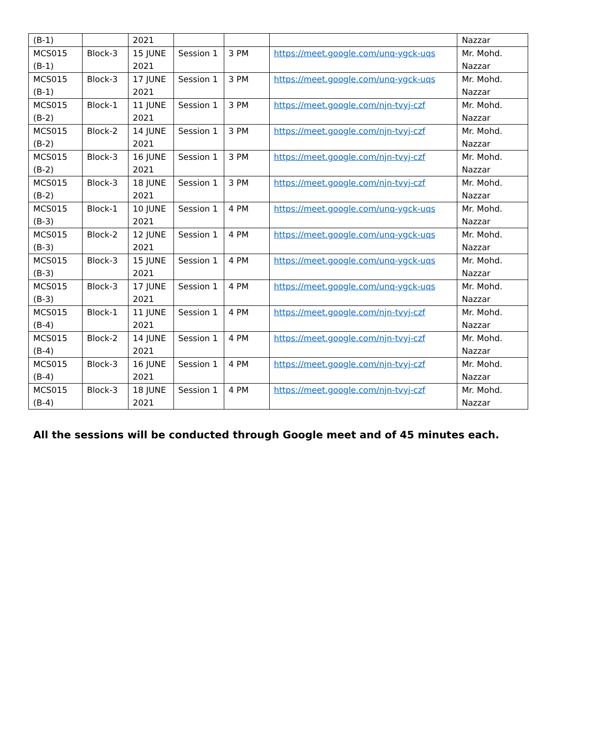| (B-1) | | 2021 | | | | Nazzar |
| MCS015 (B-1) | Block-3 | 15 JUNE 2021 | Session 1 | 3 PM | https://meet.google.com/unq-ygck-uqs | Mr. Mohd. Nazzar |
| MCS015 (B-1) | Block-3 | 17 JUNE 2021 | Session 1 | 3 PM | https://meet.google.com/unq-ygck-uqs | Mr. Mohd. Nazzar |
| MCS015 (B-2) | Block-1 | 11 JUNE 2021 | Session 1 | 3 PM | https://meet.google.com/njn-tvyj-czf | Mr. Mohd. Nazzar |
| MCS015 (B-2) | Block-2 | 14 JUNE 2021 | Session 1 | 3 PM | https://meet.google.com/njn-tvyj-czf | Mr. Mohd. Nazzar |
| MCS015 (B-2) | Block-3 | 16 JUNE 2021 | Session 1 | 3 PM | https://meet.google.com/njn-tvyj-czf | Mr. Mohd. Nazzar |
| MCS015 (B-2) | Block-3 | 18 JUNE 2021 | Session 1 | 3 PM | https://meet.google.com/njn-tvyj-czf | Mr. Mohd. Nazzar |
| MCS015 (B-3) | Block-1 | 10 JUNE 2021 | Session 1 | 4 PM | https://meet.google.com/unq-ygck-uqs | Mr. Mohd. Nazzar |
| MCS015 (B-3) | Block-2 | 12 JUNE 2021 | Session 1 | 4 PM | https://meet.google.com/unq-ygck-uqs | Mr. Mohd. Nazzar |
| MCS015 (B-3) | Block-3 | 15 JUNE 2021 | Session 1 | 4 PM | https://meet.google.com/unq-ygck-uqs | Mr. Mohd. Nazzar |
| MCS015 (B-3) | Block-3 | 17 JUNE 2021 | Session 1 | 4 PM | https://meet.google.com/unq-ygck-uqs | Mr. Mohd. Nazzar |
| MCS015 (B-4) | Block-1 | 11 JUNE 2021 | Session 1 | 4 PM | https://meet.google.com/njn-tvyj-czf | Mr. Mohd. Nazzar |
| MCS015 (B-4) | Block-2 | 14 JUNE 2021 | Session 1 | 4 PM | https://meet.google.com/njn-tvyj-czf | Mr. Mohd. Nazzar |
| MCS015 (B-4) | Block-3 | 16 JUNE 2021 | Session 1 | 4 PM | https://meet.google.com/njn-tvyj-czf | Mr. Mohd. Nazzar |
| MCS015 (B-4) | Block-3 | 18 JUNE 2021 | Session 1 | 4 PM | https://meet.google.com/njn-tvyj-czf | Mr. Mohd. Nazzar |
All the sessions will be conducted through Google meet and of 45 minutes each.